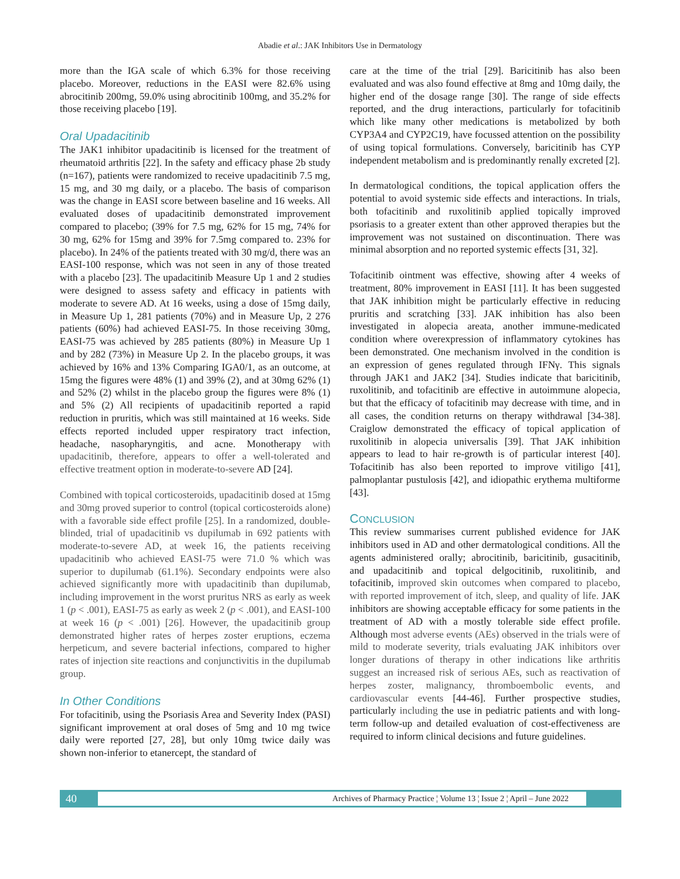Abadie et al.: JAK Inhibitors Use in Dermatology
more than the IGA scale of which 6.3% for those receiving placebo. Moreover, reductions in the EASI were 82.6% using abrocitinib 200mg, 59.0% using abrocitinib 100mg, and 35.2% for those receiving placebo [19].
Oral Upadacitinib
The JAK1 inhibitor upadacitinib is licensed for the treatment of rheumatoid arthritis [22]. In the safety and efficacy phase 2b study (n=167), patients were randomized to receive upadacitinib 7.5 mg, 15 mg, and 30 mg daily, or a placebo. The basis of comparison was the change in EASI score between baseline and 16 weeks. All evaluated doses of upadacitinib demonstrated improvement compared to placebo; (39% for 7.5 mg, 62% for 15 mg, 74% for 30 mg, 62% for 15mg and 39% for 7.5mg compared to. 23% for placebo). In 24% of the patients treated with 30 mg/d, there was an EASI-100 response, which was not seen in any of those treated with a placebo [23]. The upadacitinib Measure Up 1 and 2 studies were designed to assess safety and efficacy in patients with moderate to severe AD. At 16 weeks, using a dose of 15mg daily, in Measure Up 1, 281 patients (70%) and in Measure Up, 2 276 patients (60%) had achieved EASI-75. In those receiving 30mg, EASI-75 was achieved by 285 patients (80%) in Measure Up 1 and by 282 (73%) in Measure Up 2. In the placebo groups, it was achieved by 16% and 13% Comparing IGA0/1, as an outcome, at 15mg the figures were 48% (1) and 39% (2), and at 30mg 62% (1) and 52% (2) whilst in the placebo group the figures were 8% (1) and 5% (2) All recipients of upadacitinib reported a rapid reduction in pruritis, which was still maintained at 16 weeks. Side effects reported included upper respiratory tract infection, headache, nasopharyngitis, and acne. Monotherapy with upadacitinib, therefore, appears to offer a well-tolerated and effective treatment option in moderate-to-severe AD [24].
Combined with topical corticosteroids, upadacitinib dosed at 15mg and 30mg proved superior to control (topical corticosteroids alone) with a favorable side effect profile [25]. In a randomized, double-blinded, trial of upadacitinib vs dupilumab in 692 patients with moderate-to-severe AD, at week 16, the patients receiving upadacitinib who achieved EASI-75 were 71.0 % which was superior to dupilumab (61.1%). Secondary endpoints were also achieved significantly more with upadacitinib than dupilumab, including improvement in the worst pruritus NRS as early as week 1 (p < .001), EASI-75 as early as week 2 (p < .001), and EASI-100 at week 16 (p < .001) [26]. However, the upadacitinib group demonstrated higher rates of herpes zoster eruptions, eczema herpeticum, and severe bacterial infections, compared to higher rates of injection site reactions and conjunctivitis in the dupilumab group.
In Other Conditions
For tofacitinib, using the Psoriasis Area and Severity Index (PASI) significant improvement at oral doses of 5mg and 10 mg twice daily were reported [27, 28], but only 10mg twice daily was shown non-inferior to etanercept, the standard of
care at the time of the trial [29]. Baricitinib has also been evaluated and was also found effective at 8mg and 10mg daily, the higher end of the dosage range [30]. The range of side effects reported, and the drug interactions, particularly for tofacitinib which like many other medications is metabolized by both CYP3A4 and CYP2C19, have focussed attention on the possibility of using topical formulations. Conversely, baricitinib has CYP independent metabolism and is predominantly renally excreted [2].
In dermatological conditions, the topical application offers the potential to avoid systemic side effects and interactions. In trials, both tofacitinib and ruxolitinib applied topically improved psoriasis to a greater extent than other approved therapies but the improvement was not sustained on discontinuation. There was minimal absorption and no reported systemic effects [31, 32].
Tofacitinib ointment was effective, showing after 4 weeks of treatment, 80% improvement in EASI [11]. It has been suggested that JAK inhibition might be particularly effective in reducing pruritis and scratching [33]. JAK inhibition has also been investigated in alopecia areata, another immune-medicated condition where overexpression of inflammatory cytokines has been demonstrated. One mechanism involved in the condition is an expression of genes regulated through IFNγ. This signals through JAK1 and JAK2 [34]. Studies indicate that baricitinib, ruxolitinib, and tofacitinib are effective in autoimmune alopecia, but that the efficacy of tofacitinib may decrease with time, and in all cases, the condition returns on therapy withdrawal [34-38]. Craiglow demonstrated the efficacy of topical application of ruxolitinib in alopecia universalis [39]. That JAK inhibition appears to lead to hair re-growth is of particular interest [40]. Tofacitinib has also been reported to improve vitiligo [41], palmoplantar pustulosis [42], and idiopathic erythema multiforme [43].
CONCLUSION
This review summarises current published evidence for JAK inhibitors used in AD and other dermatological conditions. All the agents administered orally; abrocitinib, baricitinib, gusacitinib, and upadacitinib and topical delgocitinib, ruxolitinib, and tofacitinib, improved skin outcomes when compared to placebo, with reported improvement of itch, sleep, and quality of life. JAK inhibitors are showing acceptable efficacy for some patients in the treatment of AD with a mostly tolerable side effect profile. Although most adverse events (AEs) observed in the trials were of mild to moderate severity, trials evaluating JAK inhibitors over longer durations of therapy in other indications like arthritis suggest an increased risk of serious AEs, such as reactivation of herpes zoster, malignancy, thromboembolic events, and cardiovascular events [44-46]. Further prospective studies, particularly including the use in pediatric patients and with long-term follow-up and detailed evaluation of cost-effectiveness are required to inform clinical decisions and future guidelines.
40 Archives of Pharmacy Practice ¦ Volume 13 ¦ Issue 2 ¦ April – June 2022